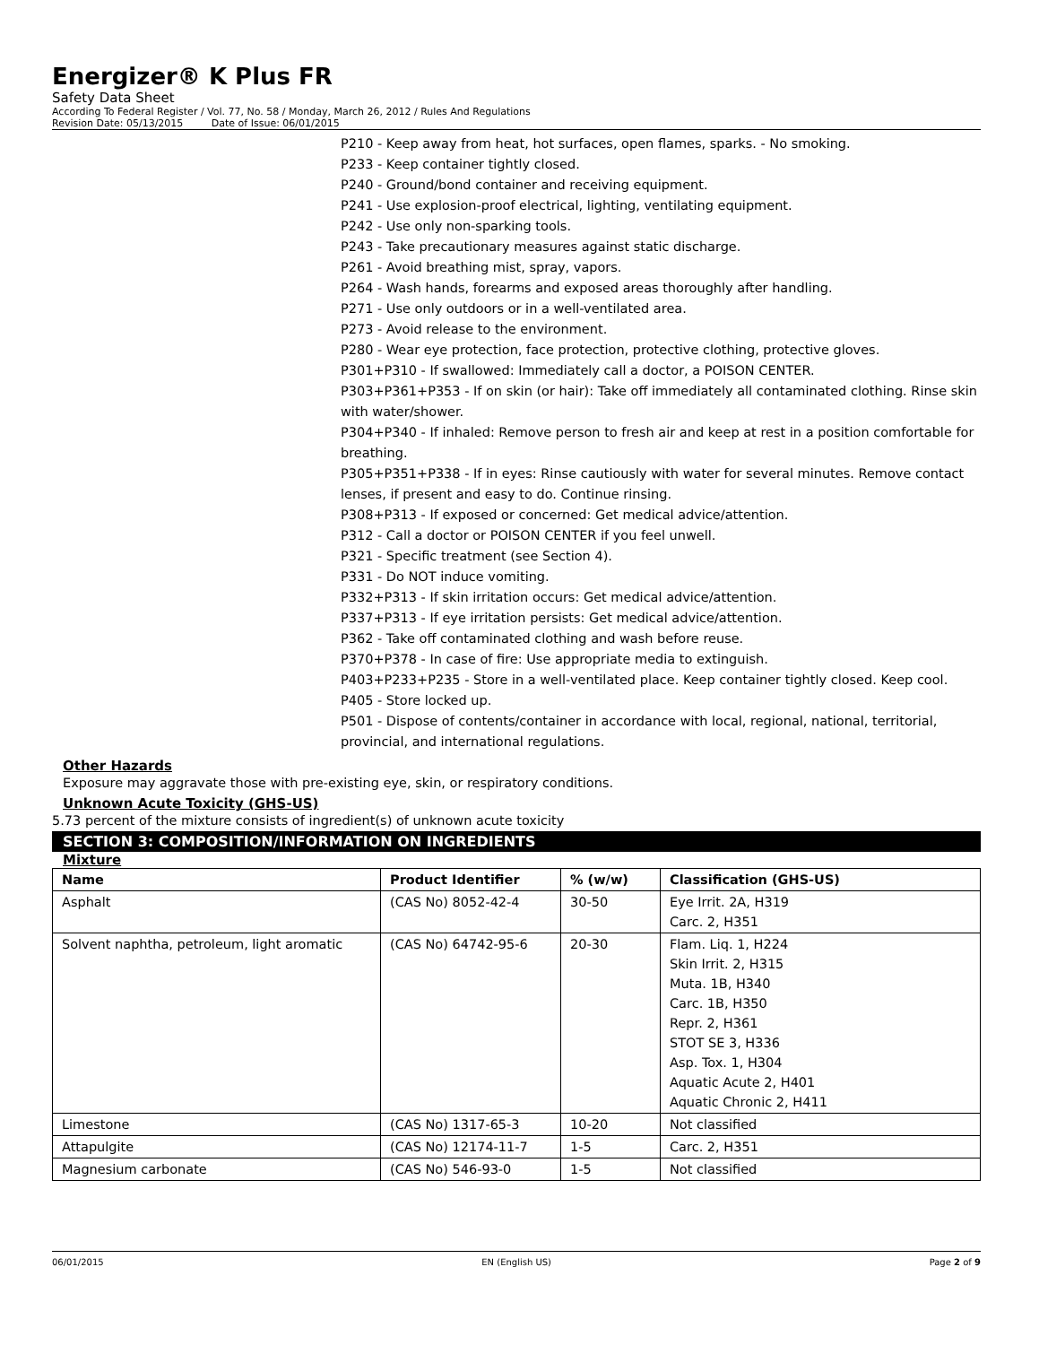Energizer® K Plus FR
Safety Data Sheet
According To Federal Register / Vol. 77, No. 58 / Monday, March 26, 2012 / Rules And Regulations
Revision Date: 05/13/2015 Date of Issue: 06/01/2015
P210 - Keep away from heat, hot surfaces, open flames, sparks. - No smoking.
P233 - Keep container tightly closed.
P240 - Ground/bond container and receiving equipment.
P241 - Use explosion-proof electrical, lighting, ventilating equipment.
P242 - Use only non-sparking tools.
P243 - Take precautionary measures against static discharge.
P261 - Avoid breathing mist, spray, vapors.
P264 - Wash hands, forearms and exposed areas thoroughly after handling.
P271 - Use only outdoors or in a well-ventilated area.
P273 - Avoid release to the environment.
P280 - Wear eye protection, face protection, protective clothing, protective gloves.
P301+P310 - If swallowed: Immediately call a doctor, a POISON CENTER.
P303+P361+P353 - If on skin (or hair): Take off immediately all contaminated clothing. Rinse skin with water/shower.
P304+P340 - If inhaled: Remove person to fresh air and keep at rest in a position comfortable for breathing.
P305+P351+P338 - If in eyes: Rinse cautiously with water for several minutes. Remove contact lenses, if present and easy to do. Continue rinsing.
P308+P313 - If exposed or concerned: Get medical advice/attention.
P312 - Call a doctor or POISON CENTER if you feel unwell.
P321 - Specific treatment (see Section 4).
P331 - Do NOT induce vomiting.
P332+P313 - If skin irritation occurs: Get medical advice/attention.
P337+P313 - If eye irritation persists: Get medical advice/attention.
P362 - Take off contaminated clothing and wash before reuse.
P370+P378 - In case of fire: Use appropriate media to extinguish.
P403+P233+P235 - Store in a well-ventilated place. Keep container tightly closed. Keep cool.
P405 - Store locked up.
P501 - Dispose of contents/container in accordance with local, regional, national, territorial, provincial, and international regulations.
Other Hazards
Exposure may aggravate those with pre-existing eye, skin, or respiratory conditions.
Unknown Acute Toxicity (GHS-US)
5.73 percent of the mixture consists of ingredient(s) of unknown acute toxicity
SECTION 3: COMPOSITION/INFORMATION ON INGREDIENTS
Mixture
| Name | Product Identifier | % (w/w) | Classification (GHS-US) |
| --- | --- | --- | --- |
| Asphalt | (CAS No) 8052-42-4 | 30-50 | Eye Irrit. 2A, H319 Carc. 2, H351 |
| Solvent naphtha, petroleum, light aromatic | (CAS No) 64742-95-6 | 20-30 | Flam. Liq. 1, H224 Skin Irrit. 2, H315 Muta. 1B, H340 Carc. 1B, H350 Repr. 2, H361 STOT SE 3, H336 Asp. Tox. 1, H304 Aquatic Acute 2, H401 Aquatic Chronic 2, H411 |
| Limestone | (CAS No) 1317-65-3 | 10-20 | Not classified |
| Attapulgite | (CAS No) 12174-11-7 | 1-5 | Carc. 2, H351 |
| Magnesium carbonate | (CAS No) 546-93-0 | 1-5 | Not classified |
06/01/2015 EN (English US) Page 2 of 9